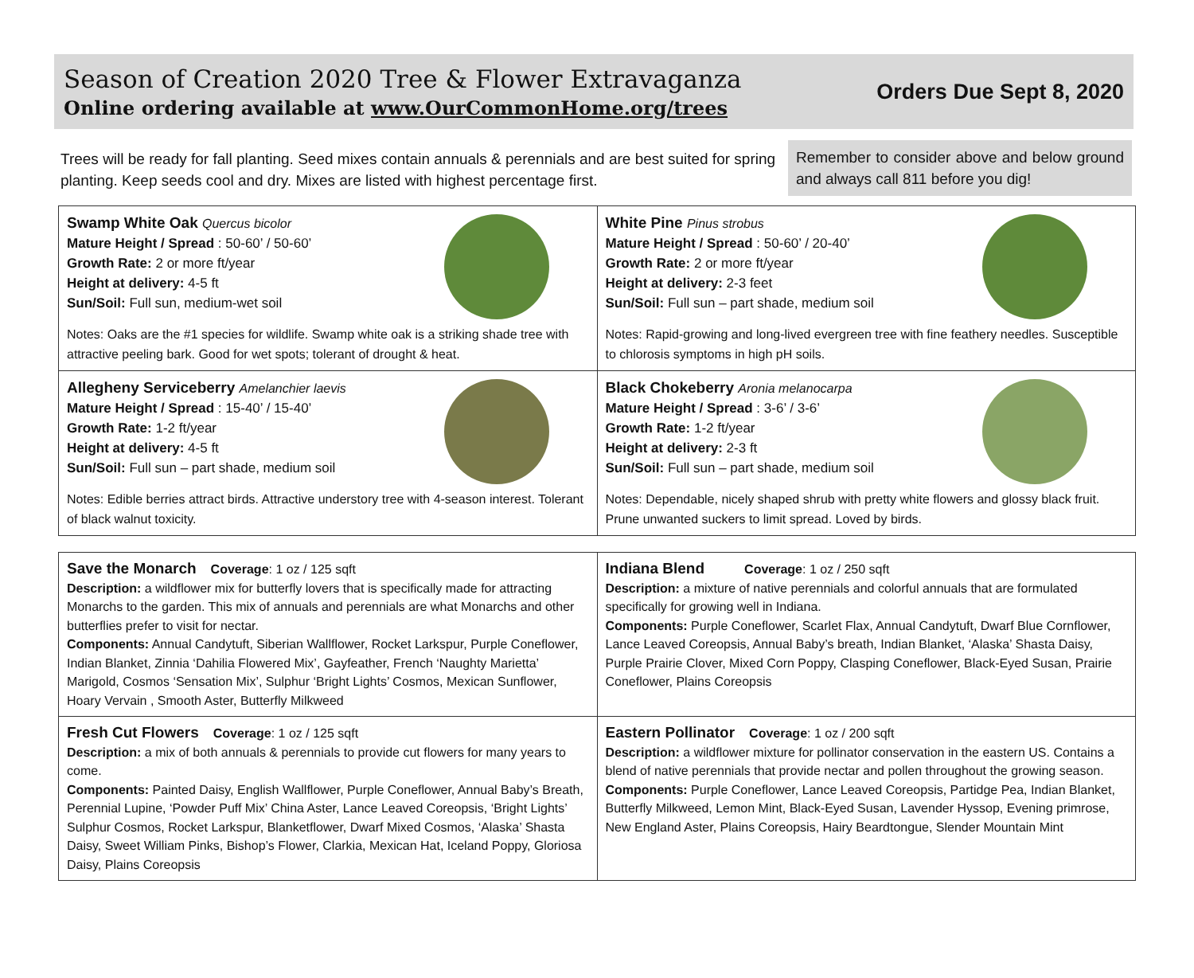Season of Creation 2020 Tree & Flower Extravaganza
Online ordering available at www.OurCommonHome.org/trees
Orders Due Sept 8, 2020
Trees will be ready for fall planting. Seed mixes contain annuals & perennials and are best suited for spring planting. Keep seeds cool and dry. Mixes are listed with highest percentage first.
Remember to consider above and below ground and always call 811 before you dig!
| Swamp White Oak Quercus bicolor Mature Height / Spread : 50-60’ / 50-60’ Growth Rate: 2 or more ft/year Height at delivery: 4-5 ft Sun/Soil: Full sun, medium-wet soil Notes: Oaks are the #1 species for wildlife. Swamp white oak is a striking shade tree with attractive peeling bark. Good for wet spots; tolerant of drought & heat. | White Pine Pinus strobus Mature Height / Spread : 50-60’ / 20-40’ Growth Rate: 2 or more ft/year Height at delivery: 2-3 feet Sun/Soil: Full sun – part shade, medium soil Notes: Rapid-growing and long-lived evergreen tree with fine feathery needles. Susceptible to chlorosis symptoms in high pH soils. |
| Allegheny Serviceberry Amelanchier laevis Mature Height / Spread : 15-40’ / 15-40’ Growth Rate: 1-2 ft/year Height at delivery: 4-5 ft Sun/Soil: Full sun – part shade, medium soil Notes: Edible berries attract birds. Attractive understory tree with 4-season interest. Tolerant of black walnut toxicity. | Black Chokeberry Aronia melanocarpa Mature Height / Spread : 3-6’ / 3-6’ Growth Rate: 1-2 ft/year Height at delivery: 2-3 ft Sun/Soil: Full sun – part shade, medium soil Notes: Dependable, nicely shaped shrub with pretty white flowers and glossy black fruit. Prune unwanted suckers to limit spread. Loved by birds. |
| Save the Monarch Coverage : 1 oz / 125 sqft Description: a wildflower mix for butterfly lovers that is specifically made for attracting Monarchs to the garden. This mix of annuals and perennials are what Monarchs and other butterflies prefer to visit for nectar. Components: Annual Candytuft, Siberian Wallflower, Rocket Larkspur, Purple Coneflower, Indian Blanket, Zinnia ‘Dahilia Flowered Mix’, Gayfeather, French ‘Naughty Marietta’ Marigold, Cosmos ‘Sensation Mix’, Sulphur ‘Bright Lights’ Cosmos, Mexican Sunflower, Hoary Vervain , Smooth Aster, Butterfly Milkweed | Indiana Blend Coverage : 1 oz / 250 sqft Description: a mixture of native perennials and colorful annuals that are formulated specifically for growing well in Indiana. Components: Purple Coneflower, Scarlet Flax, Annual Candytuft, Dwarf Blue Cornflower, Lance Leaved Coreopsis, Annual Baby’s breath, Indian Blanket, ‘Alaska’ Shasta Daisy, Purple Prairie Clover, Mixed Corn Poppy, Clasping Coneflower, Black-Eyed Susan, Prairie Coneflower, Plains Coreopsis |
| Fresh Cut Flowers Coverage : 1 oz / 125 sqft Description: a mix of both annuals & perennials to provide cut flowers for many years to come. Components: Painted Daisy, English Wallflower, Purple Coneflower, Annual Baby’s Breath, Perennial Lupine, ‘Powder Puff Mix’ China Aster, Lance Leaved Coreopsis, ‘Bright Lights’ Sulphur Cosmos, Rocket Larkspur, Blanketflower, Dwarf Mixed Cosmos, ‘Alaska’ Shasta Daisy, Sweet William Pinks, Bishop’s Flower, Clarkia, Mexican Hat, Iceland Poppy, Gloriosa Daisy, Plains Coreopsis | Eastern Pollinator Coverage : 1 oz / 200 sqft Description: a wildflower mixture for pollinator conservation in the eastern US. Contains a blend of native perennials that provide nectar and pollen throughout the growing season. Components: Purple Coneflower, Lance Leaved Coreopsis, Partidge Pea, Indian Blanket, Butterfly Milkweed, Lemon Mint, Black-Eyed Susan, Lavender Hyssop, Evening primrose, New England Aster, Plains Coreopsis, Hairy Beardtongue, Slender Mountain Mint |